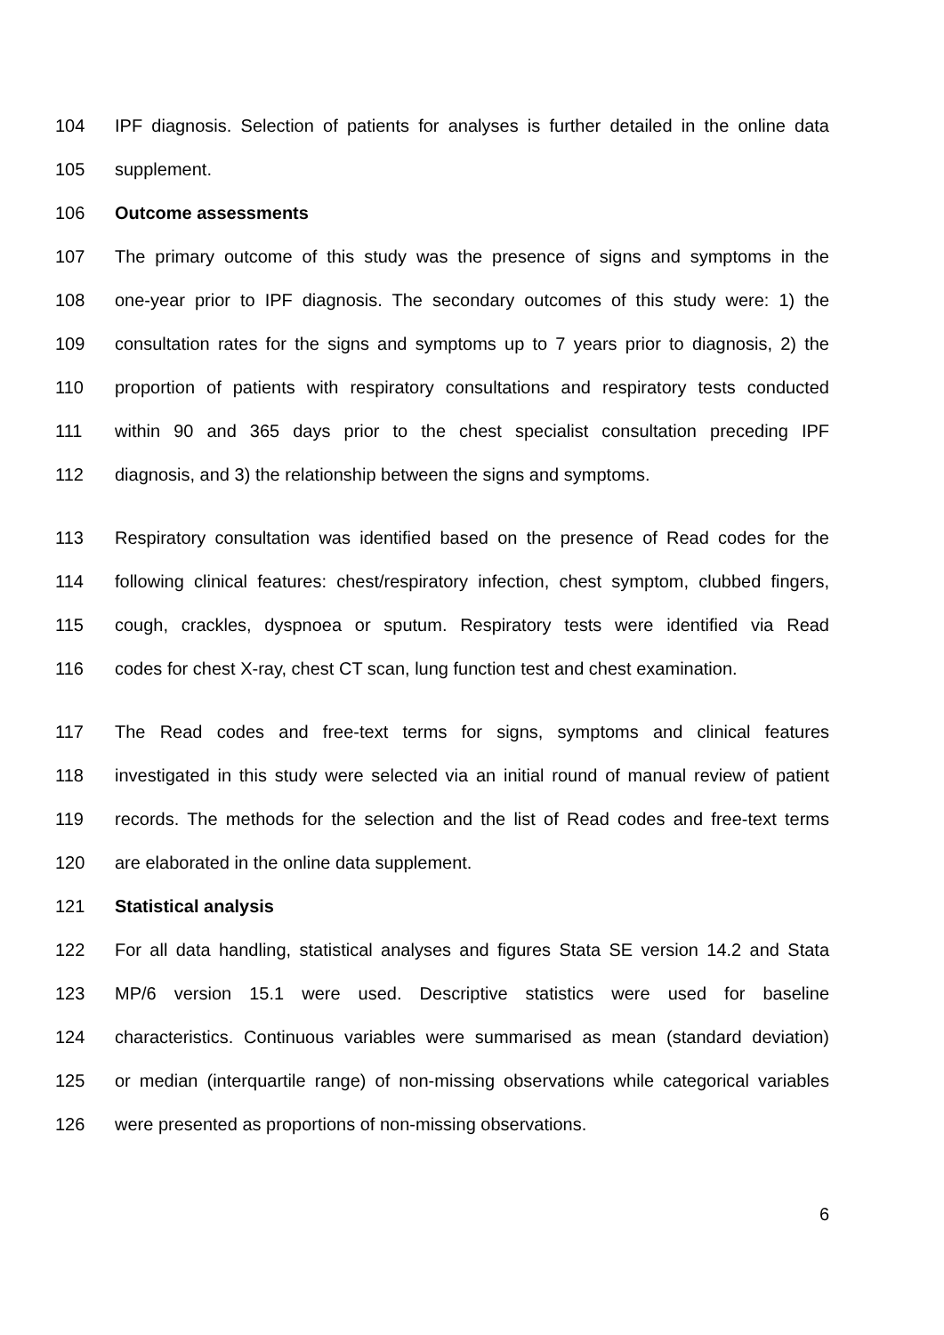104 IPF diagnosis. Selection of patients for analyses is further detailed in the online data
105 supplement.
106 Outcome assessments
107 The primary outcome of this study was the presence of signs and symptoms in the
108 one-year prior to IPF diagnosis. The secondary outcomes of this study were: 1) the
109 consultation rates for the signs and symptoms up to 7 years prior to diagnosis, 2) the
110 proportion of patients with respiratory consultations and respiratory tests conducted
111 within 90 and 365 days prior to the chest specialist consultation preceding IPF
112 diagnosis, and 3) the relationship between the signs and symptoms.
113 Respiratory consultation was identified based on the presence of Read codes for the
114 following clinical features: chest/respiratory infection, chest symptom, clubbed fingers,
115 cough, crackles, dyspnoea or sputum. Respiratory tests were identified via Read
116 codes for chest X-ray, chest CT scan, lung function test and chest examination.
117 The Read codes and free-text terms for signs, symptoms and clinical features
118 investigated in this study were selected via an initial round of manual review of patient
119 records. The methods for the selection and the list of Read codes and free-text terms
120 are elaborated in the online data supplement.
121 Statistical analysis
122 For all data handling, statistical analyses and figures Stata SE version 14.2 and Stata
123 MP/6 version 15.1 were used. Descriptive statistics were used for baseline
124 characteristics. Continuous variables were summarised as mean (standard deviation)
125 or median (interquartile range) of non-missing observations while categorical variables
126 were presented as proportions of non-missing observations.
6